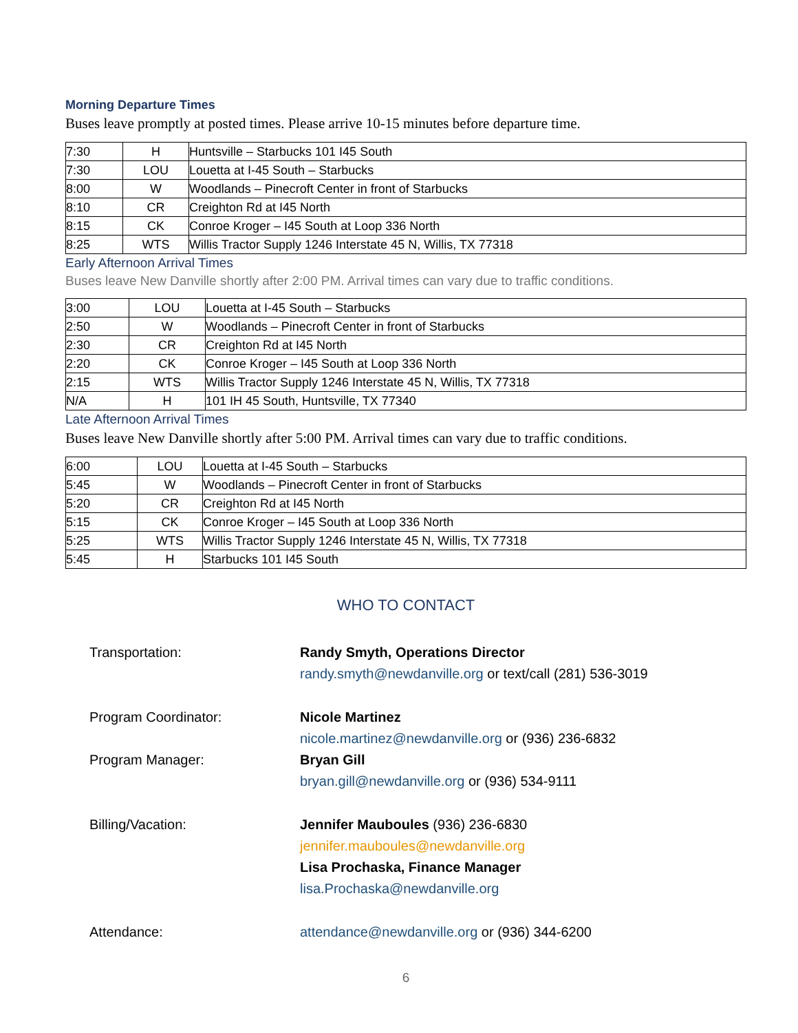Morning Departure Times
Buses leave promptly at posted times. Please arrive 10-15 minutes before departure time.
| 7:30 | H | Huntsville – Starbucks 101 I45 South |
| 7:30 | LOU | Louetta at I-45 South – Starbucks |
| 8:00 | W | Woodlands – Pinecroft Center in front of Starbucks |
| 8:10 | CR | Creighton Rd at I45 North |
| 8:15 | CK | Conroe Kroger – I45 South at Loop 336 North |
| 8:25 | WTS | Willis Tractor Supply 1246 Interstate 45 N, Willis, TX 77318 |
Early Afternoon Arrival Times
Buses leave New Danville shortly after 2:00 PM. Arrival times can vary due to traffic conditions.
| 3:00 | LOU | Louetta at I-45 South – Starbucks |
| 2:50 | W | Woodlands – Pinecroft Center in front of Starbucks |
| 2:30 | CR | Creighton Rd at I45 North |
| 2:20 | CK | Conroe Kroger – I45 South at Loop 336 North |
| 2:15 | WTS | Willis Tractor Supply 1246 Interstate 45 N, Willis, TX 77318 |
| N/A | H | 101 IH 45 South, Huntsville, TX 77340 |
Late Afternoon Arrival Times
Buses leave New Danville shortly after 5:00 PM. Arrival times can vary due to traffic conditions.
| 6:00 | LOU | Louetta at I-45 South – Starbucks |
| 5:45 | W | Woodlands – Pinecroft Center in front of Starbucks |
| 5:20 | CR | Creighton Rd at I45 North |
| 5:15 | CK | Conroe Kroger – I45 South at Loop 336 North |
| 5:25 | WTS | Willis Tractor Supply 1246 Interstate 45 N, Willis, TX 77318 |
| 5:45 | H | Starbucks 101 I45 South |
WHO TO CONTACT
Transportation: Randy Smyth, Operations Director
randy.smyth@newdanville.org or text/call (281) 536-3019
Program Coordinator: Nicole Martinez
nicole.martinez@newdanville.org or (936) 236-6832
Program Manager: Bryan Gill
bryan.gill@newdanville.org or (936) 534-9111
Billing/Vacation: Jennifer Mauboules (936) 236-6830
jennifer.mauboules@newdanville.org
Lisa Prochaska, Finance Manager
lisa.Prochaska@newdanville.org
Attendance: attendance@newdanville.org or (936) 344-6200
6